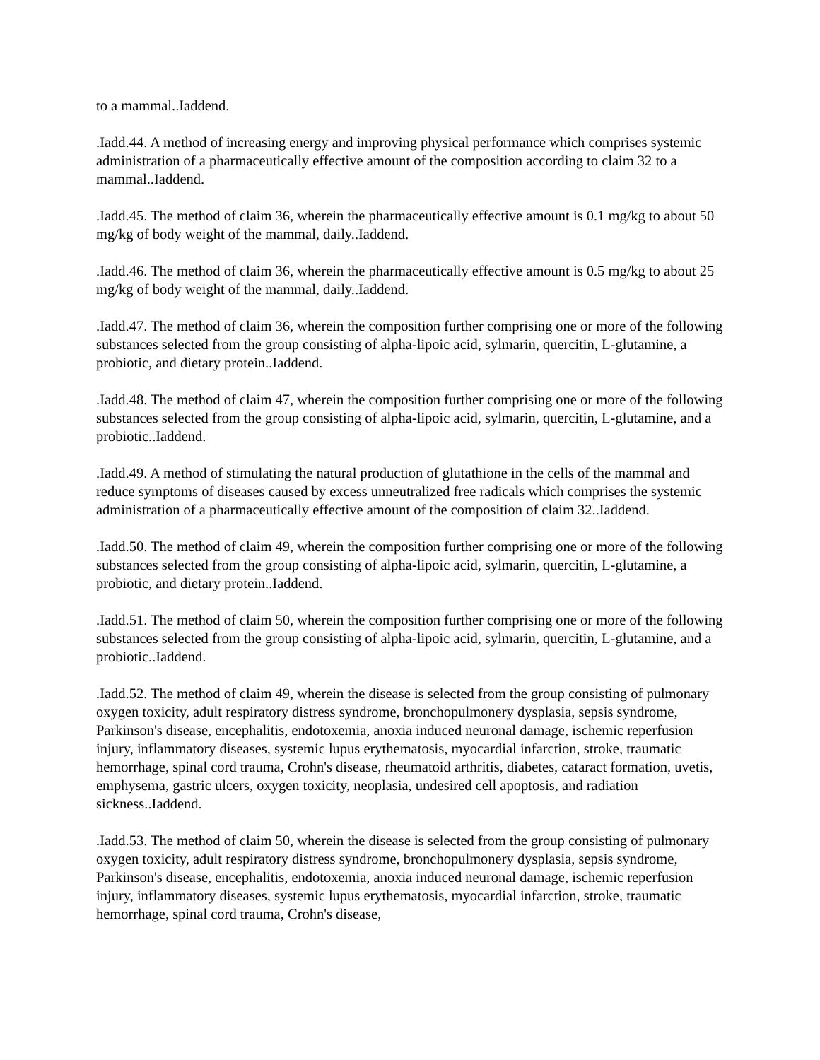to a mammal..Iaddend.
.Iadd.44. A method of increasing energy and improving physical performance which comprises systemic administration of a pharmaceutically effective amount of the composition according to claim 32 to a mammal..Iaddend.
.Iadd.45. The method of claim 36, wherein the pharmaceutically effective amount is 0.1 mg/kg to about 50 mg/kg of body weight of the mammal, daily..Iaddend.
.Iadd.46. The method of claim 36, wherein the pharmaceutically effective amount is 0.5 mg/kg to about 25 mg/kg of body weight of the mammal, daily..Iaddend.
.Iadd.47. The method of claim 36, wherein the composition further comprising one or more of the following substances selected from the group consisting of alpha-lipoic acid, sylmarin, quercitin, L-glutamine, a probiotic, and dietary protein..Iaddend.
.Iadd.48. The method of claim 47, wherein the composition further comprising one or more of the following substances selected from the group consisting of alpha-lipoic acid, sylmarin, quercitin, L-glutamine, and a probiotic..Iaddend.
.Iadd.49. A method of stimulating the natural production of glutathione in the cells of the mammal and reduce symptoms of diseases caused by excess unneutralized free radicals which comprises the systemic administration of a pharmaceutically effective amount of the composition of claim 32..Iaddend.
.Iadd.50. The method of claim 49, wherein the composition further comprising one or more of the following substances selected from the group consisting of alpha-lipoic acid, sylmarin, quercitin, L-glutamine, a probiotic, and dietary protein..Iaddend.
.Iadd.51. The method of claim 50, wherein the composition further comprising one or more of the following substances selected from the group consisting of alpha-lipoic acid, sylmarin, quercitin, L-glutamine, and a probiotic..Iaddend.
.Iadd.52. The method of claim 49, wherein the disease is selected from the group consisting of pulmonary oxygen toxicity, adult respiratory distress syndrome, bronchopulmonery dysplasia, sepsis syndrome, Parkinson's disease, encephalitis, endotoxemia, anoxia induced neuronal damage, ischemic reperfusion injury, inflammatory diseases, systemic lupus erythematosis, myocardial infarction, stroke, traumatic hemorrhage, spinal cord trauma, Crohn's disease, rheumatoid arthritis, diabetes, cataract formation, uvetis, emphysema, gastric ulcers, oxygen toxicity, neoplasia, undesired cell apoptosis, and radiation sickness..Iaddend.
.Iadd.53. The method of claim 50, wherein the disease is selected from the group consisting of pulmonary oxygen toxicity, adult respiratory distress syndrome, bronchopulmonery dysplasia, sepsis syndrome, Parkinson's disease, encephalitis, endotoxemia, anoxia induced neuronal damage, ischemic reperfusion injury, inflammatory diseases, systemic lupus erythematosis, myocardial infarction, stroke, traumatic hemorrhage, spinal cord trauma, Crohn's disease,